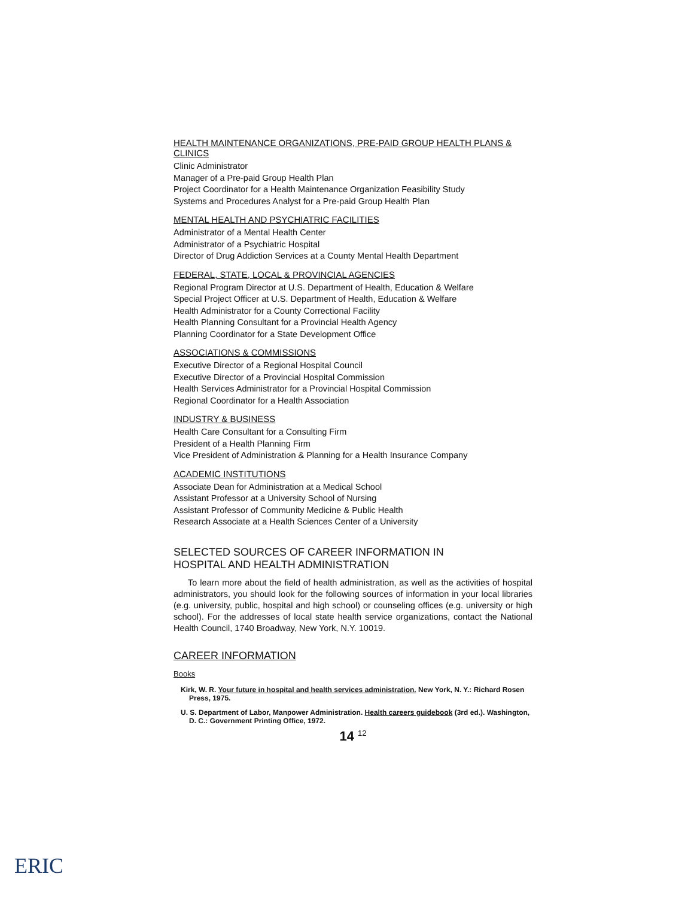HEALTH MAINTENANCE ORGANIZATIONS, PRE-PAID GROUP HEALTH PLANS & CLINICS
Clinic Administrator
Manager of a Pre-paid Group Health Plan
Project Coordinator for a Health Maintenance Organization Feasibility Study
Systems and Procedures Analyst for a Pre-paid Group Health Plan
MENTAL HEALTH AND PSYCHIATRIC FACILITIES
Administrator of a Mental Health Center
Administrator of a Psychiatric Hospital
Director of Drug Addiction Services at a County Mental Health Department
FEDERAL, STATE, LOCAL & PROVINCIAL AGENCIES
Regional Program Director at U.S. Department of Health, Education & Welfare
Special Project Officer at U.S. Department of Health, Education & Welfare
Health Administrator for a County Correctional Facility
Health Planning Consultant for a Provincial Health Agency
Planning Coordinator for a State Development Office
ASSOCIATIONS & COMMISSIONS
Executive Director of a Regional Hospital Council
Executive Director of a Provincial Hospital Commission
Health Services Administrator for a Provincial Hospital Commission
Regional Coordinator for a Health Association
INDUSTRY & BUSINESS
Health Care Consultant for a Consulting Firm
President of a Health Planning Firm
Vice President of Administration & Planning for a Health Insurance Company
ACADEMIC INSTITUTIONS
Associate Dean for Administration at a Medical School
Assistant Professor at a University School of Nursing
Assistant Professor of Community Medicine & Public Health
Research Associate at a Health Sciences Center of a University
SELECTED SOURCES OF CAREER INFORMATION IN
HOSPITAL AND HEALTH ADMINISTRATION
To learn more about the field of health administration, as well as the activities of hospital administrators, you should look for the following sources of information in your local libraries (e.g. university, public, hospital and high school) or counseling offices (e.g. university or high school). For the addresses of local state health service organizations, contact the National Health Council, 1740 Broadway, New York, N.Y. 10019.
CAREER INFORMATION
Books
Kirk, W. R. Your future in hospital and health services administration. New York, N. Y.: Richard Rosen Press, 1975.
U. S. Department of Labor, Manpower Administration. Health careers guidebook (3rd ed.). Washington, D. C.: Government Printing Office, 1972.
14 <sup>12</sup>
ERIC